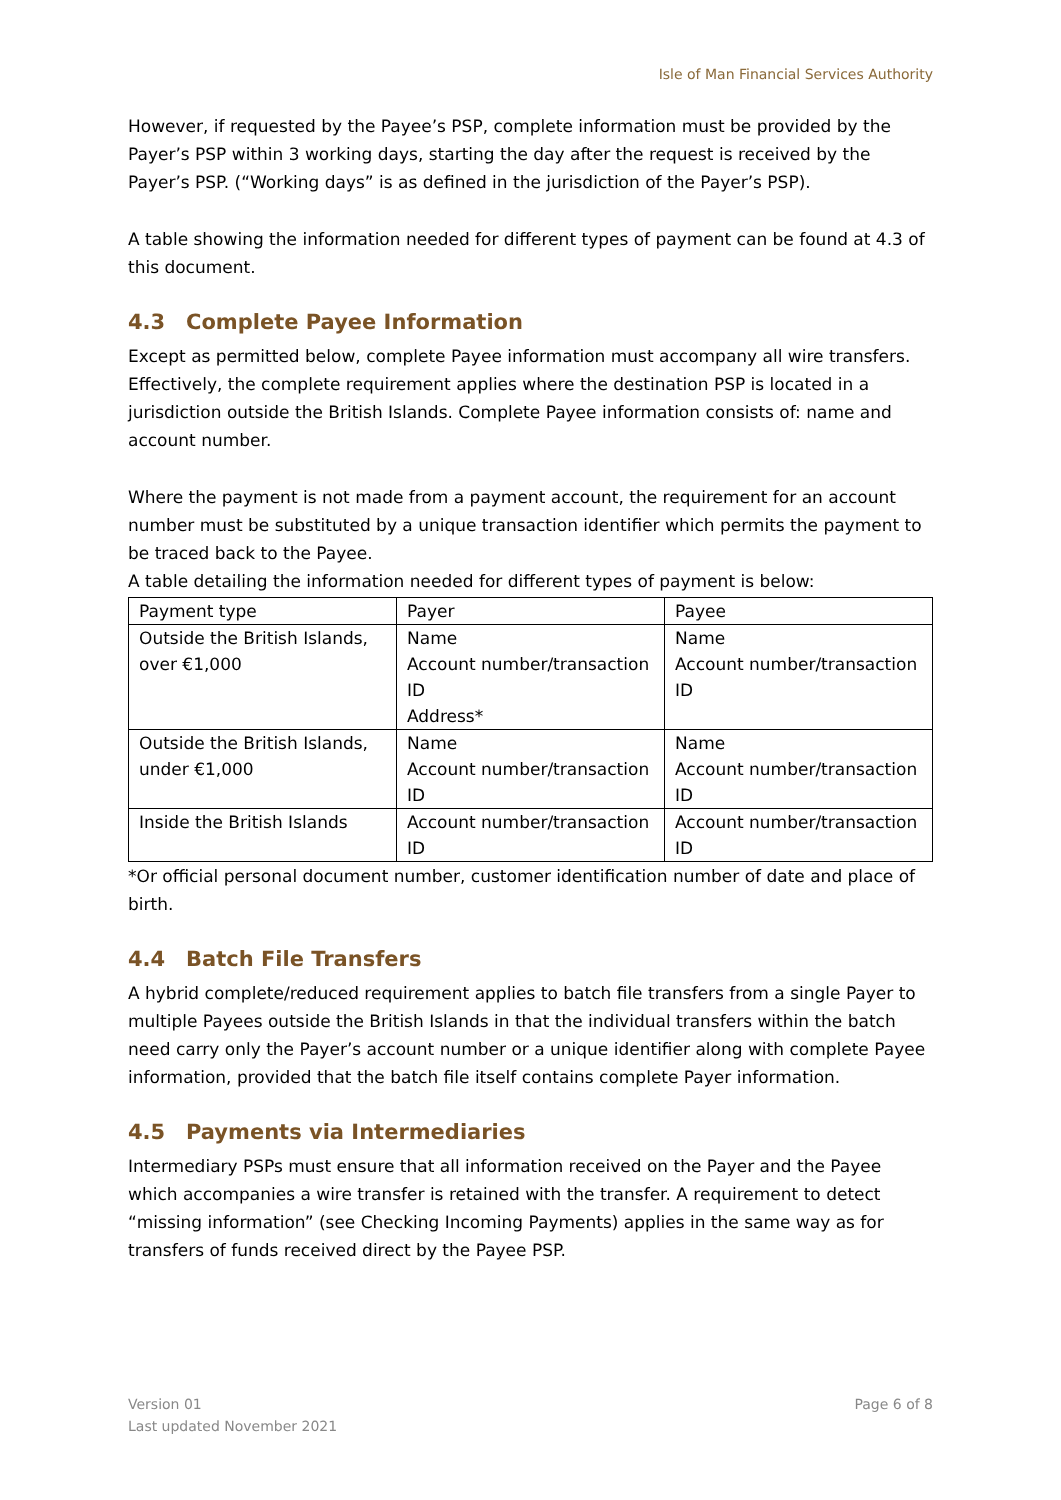Isle of Man Financial Services Authority
However, if requested by the Payee’s PSP, complete information must be provided by the Payer’s PSP within 3 working days, starting the day after the request is received by the Payer’s PSP. (“Working days” is as defined in the jurisdiction of the Payer’s PSP).
A table showing the information needed for different types of payment can be found at 4.3 of this document.
4.3 Complete Payee Information
Except as permitted below, complete Payee information must accompany all wire transfers. Effectively, the complete requirement applies where the destination PSP is located in a jurisdiction outside the British Islands. Complete Payee information consists of: name and account number.
Where the payment is not made from a payment account, the requirement for an account number must be substituted by a unique transaction identifier which permits the payment to be traced back to the Payee.
A table detailing the information needed for different types of payment is below:
| Payment type | Payer | Payee |
| Outside the British Islands, over €1,000 | Name Account number/transaction ID Address* | Name Account number/transaction ID |
| Outside the British Islands, under €1,000 | Name Account number/transaction ID | Name Account number/transaction ID |
| Inside the British Islands | Account number/transaction ID | Account number/transaction ID |
*Or official personal document number, customer identification number of date and place of birth.
4.4 Batch File Transfers
A hybrid complete/reduced requirement applies to batch file transfers from a single Payer to multiple Payees outside the British Islands in that the individual transfers within the batch need carry only the Payer’s account number or a unique identifier along with complete Payee information, provided that the batch file itself contains complete Payer information.
4.5 Payments via Intermediaries
Intermediary PSPs must ensure that all information received on the Payer and the Payee which accompanies a wire transfer is retained with the transfer. A requirement to detect “missing information” (see Checking Incoming Payments) applies in the same way as for transfers of funds received direct by the Payee PSP.
Version 01 Page 6 of 8
Last updated November 2021